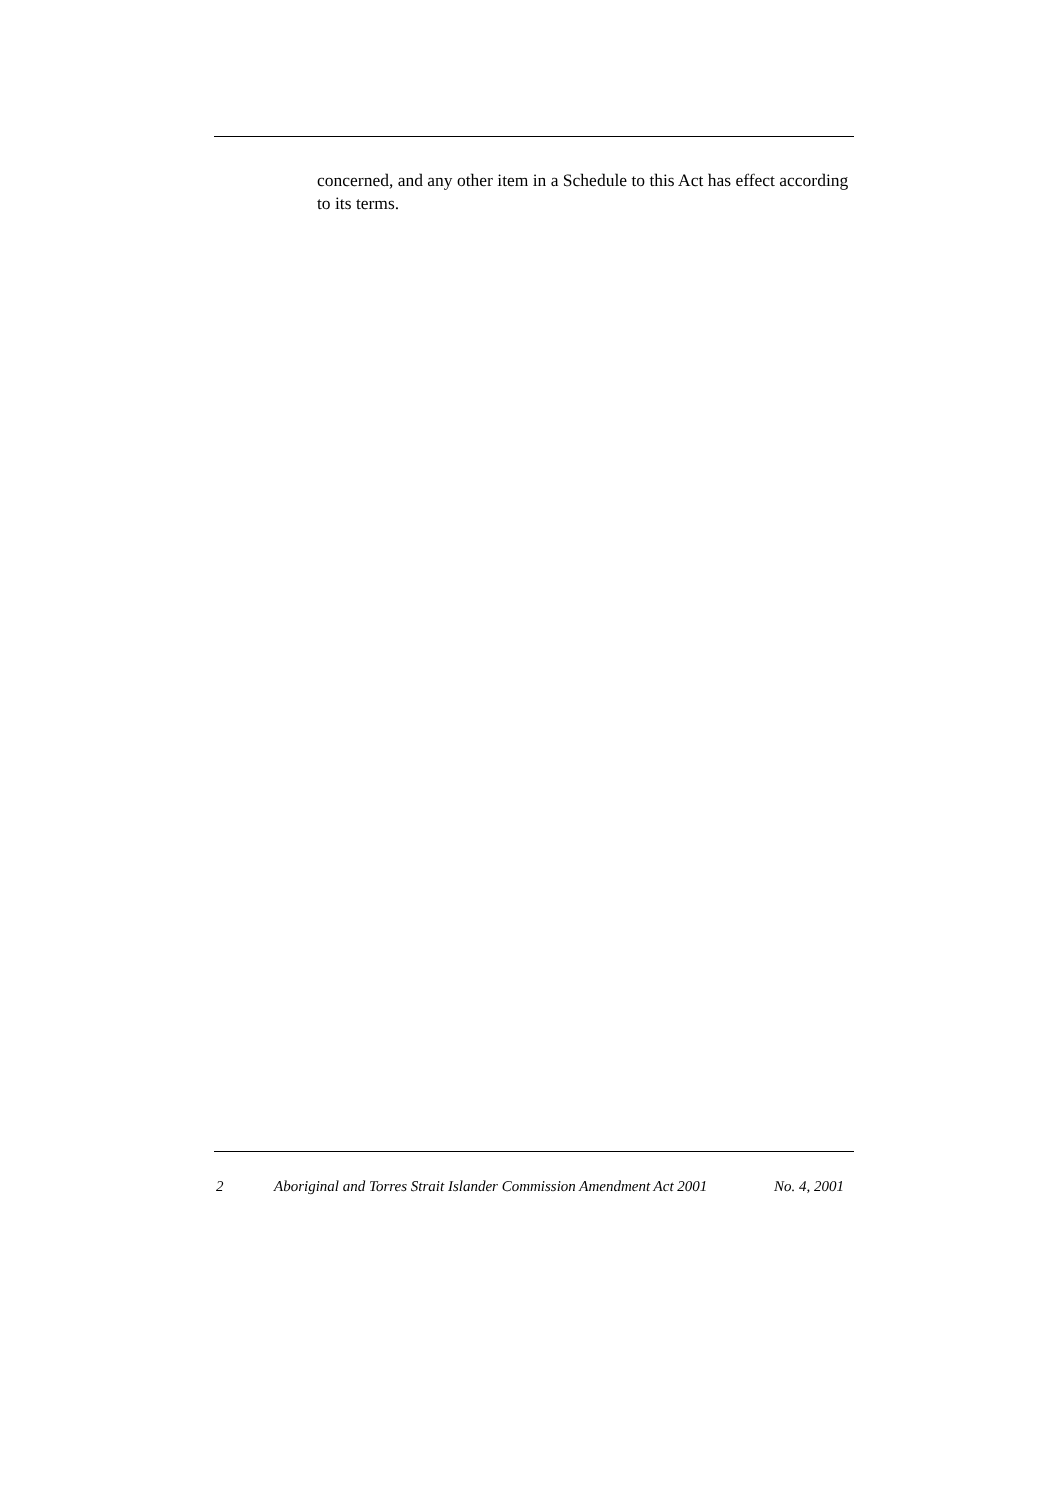concerned, and any other item in a Schedule to this Act has effect according to its terms.
2 Aboriginal and Torres Strait Islander Commission Amendment Act 2001 No. 4, 2001